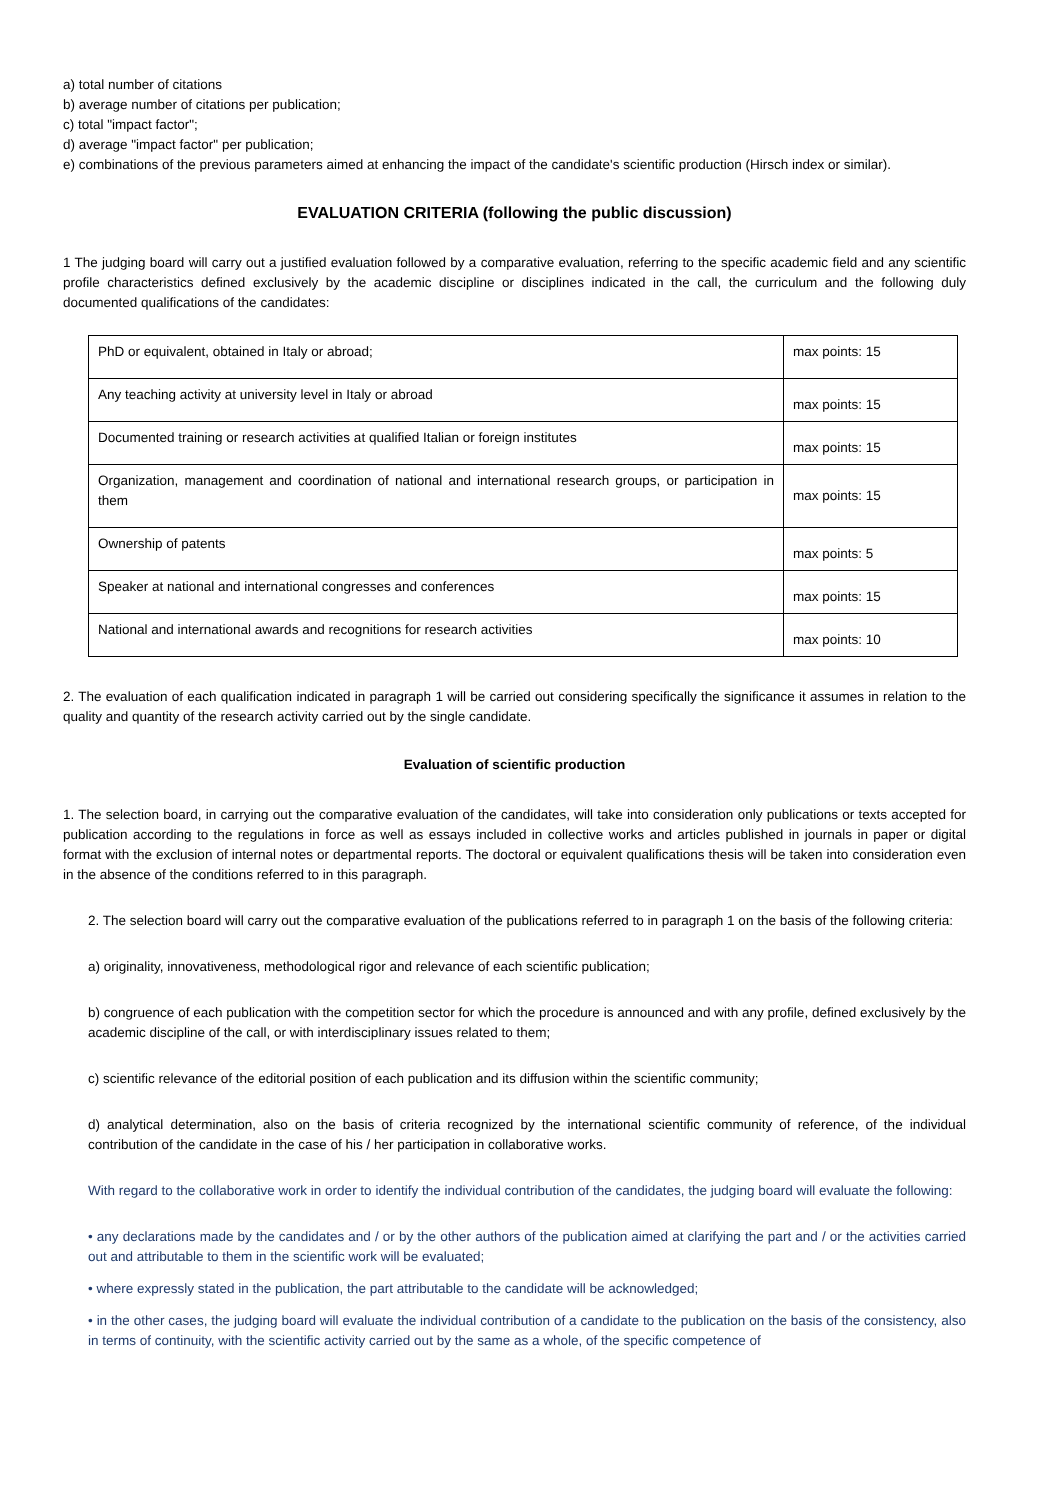a) total number of citations
b) average number of citations per publication;
c) total "impact factor";
d) average "impact factor" per publication;
e) combinations of the previous parameters aimed at enhancing the impact of the candidate's scientific production (Hirsch index or similar).
EVALUATION CRITERIA (following the public discussion)
1 The judging board will carry out a justified evaluation followed by a comparative evaluation, referring to the specific academic field and any scientific profile characteristics defined exclusively by the academic discipline or disciplines indicated in the call, the curriculum and the following duly documented qualifications of the candidates:
| PhD or equivalent, obtained in Italy or abroad; | max points: 15 |
| Any teaching activity at university level in Italy or abroad | max points: 15 |
| Documented training or research activities at qualified Italian or foreign institutes | max points: 15 |
| Organization, management and coordination of national and international research groups, or participation in them | max points: 15 |
| Ownership of patents | max points: 5 |
| Speaker at national and international congresses and conferences | max points: 15 |
| National and international awards and recognitions for research activities | max points: 10 |
2. The evaluation of each qualification indicated in paragraph 1 will be carried out considering specifically the significance it assumes in relation to the quality and quantity of the research activity carried out by the single candidate.
Evaluation of scientific production
1. The selection board, in carrying out the comparative evaluation of the candidates, will take into consideration only publications or texts accepted for publication according to the regulations in force as well as essays included in collective works and articles published in journals in paper or digital format with the exclusion of internal notes or departmental reports. The doctoral or equivalent qualifications thesis will be taken into consideration even in the absence of the conditions referred to in this paragraph.
2. The selection board will carry out the comparative evaluation of the publications referred to in paragraph 1 on the basis of the following criteria:
a) originality, innovativeness, methodological rigor and relevance of each scientific publication;
b) congruence of each publication with the competition sector for which the procedure is announced and with any profile, defined exclusively by the academic discipline of the call, or with interdisciplinary issues related to them;
c) scientific relevance of the editorial position of each publication and its diffusion within the scientific community;
d) analytical determination, also on the basis of criteria recognized by the international scientific community of reference, of the individual contribution of the candidate in the case of his / her participation in collaborative works.
With regard to the collaborative work in order to identify the individual contribution of the candidates, the judging board will evaluate the following:
• any declarations made by the candidates and / or by the other authors of the publication aimed at clarifying the part and / or the activities carried out and attributable to them in the scientific work will be evaluated;
• where expressly stated in the publication, the part attributable to the candidate will be acknowledged;
• in the other cases, the judging board will evaluate the individual contribution of a candidate to the publication on the basis of the consistency, also in terms of continuity, with the scientific activity carried out by the same as a whole, of the specific competence of